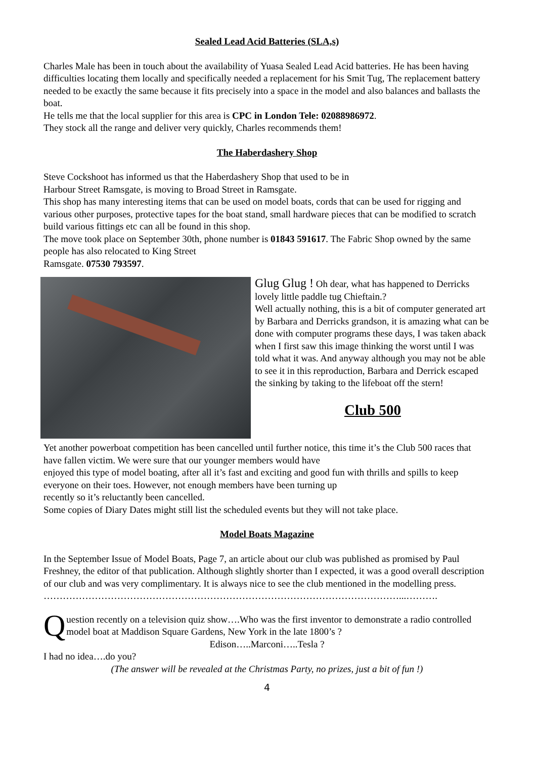Sealed Lead Acid Batteries (SLA,s)
Charles Male has been in touch about the availability of Yuasa Sealed Lead Acid batteries. He has been having difficulties locating them locally and specifically needed a replacement for his Smit Tug, The replacement battery needed to be exactly the same because it fits precisely into a space in the model and also balances and ballasts the boat.
He tells me that the local supplier for this area is CPC in London Tele: 02088986972.
They stock all the range and deliver very quickly, Charles recommends them!
The Haberdashery Shop
Steve Cockshoot has informed us that the Haberdashery Shop that used to be in
Harbour Street Ramsgate, is moving to Broad Street in Ramsgate.
This shop has many interesting items that can be used on model boats, cords that can be used for rigging and various other purposes, protective tapes for the boat stand, small hardware pieces that can be modified to scratch build various fittings etc can all be found in this shop.
The move took place on September 30th, phone number is 01843 591617. The Fabric Shop owned by the same people has also relocated to King Street
Ramsgate. 07530 793597.
Glug Glug ! Oh dear, what has happened to Derricks lovely little paddle tug Chieftain.?
Well actually nothing, this is a bit of computer generated art by Barbara and Derricks grandson, it is amazing what can be done with computer programs these days, I was taken aback when I first saw this image thinking the worst until I was told what it was. And anyway although you may not be able to see it in this reproduction, Barbara and Derrick escaped the sinking by taking to the lifeboat off the stern!
Club 500
Yet another powerboat competition has been cancelled until further notice, this time it’s the Club 500 races that have fallen victim. We were sure that our younger members would have
enjoyed this type of model boating, after all it’s fast and exciting and good fun with thrills and spills to keep everyone on their toes. However, not enough members have been turning up
recently so it’s reluctantly been cancelled.
Some copies of Diary Dates might still list the scheduled events but they will not take place.
Model Boats Magazine
In the September Issue of Model Boats, Page 7, an article about our club was published as promised by Paul Freshney, the editor of that publication. Although slightly shorter than I expected, it was a good overall description of our club and was very complimentary. It is always nice to see the club mentioned in the modelling press.
…………………………………………………………………………………………………...……….
Question recently on a television quiz show….Who was the first inventor to demonstrate a radio controlled model boat at Maddison Square Gardens, New York in the late 1800’s ?
Edison…..Marconi…..Tesla ?
I had no idea….do you?
(The answer will be revealed at the Christmas Party, no prizes, just a bit of fun !)
4